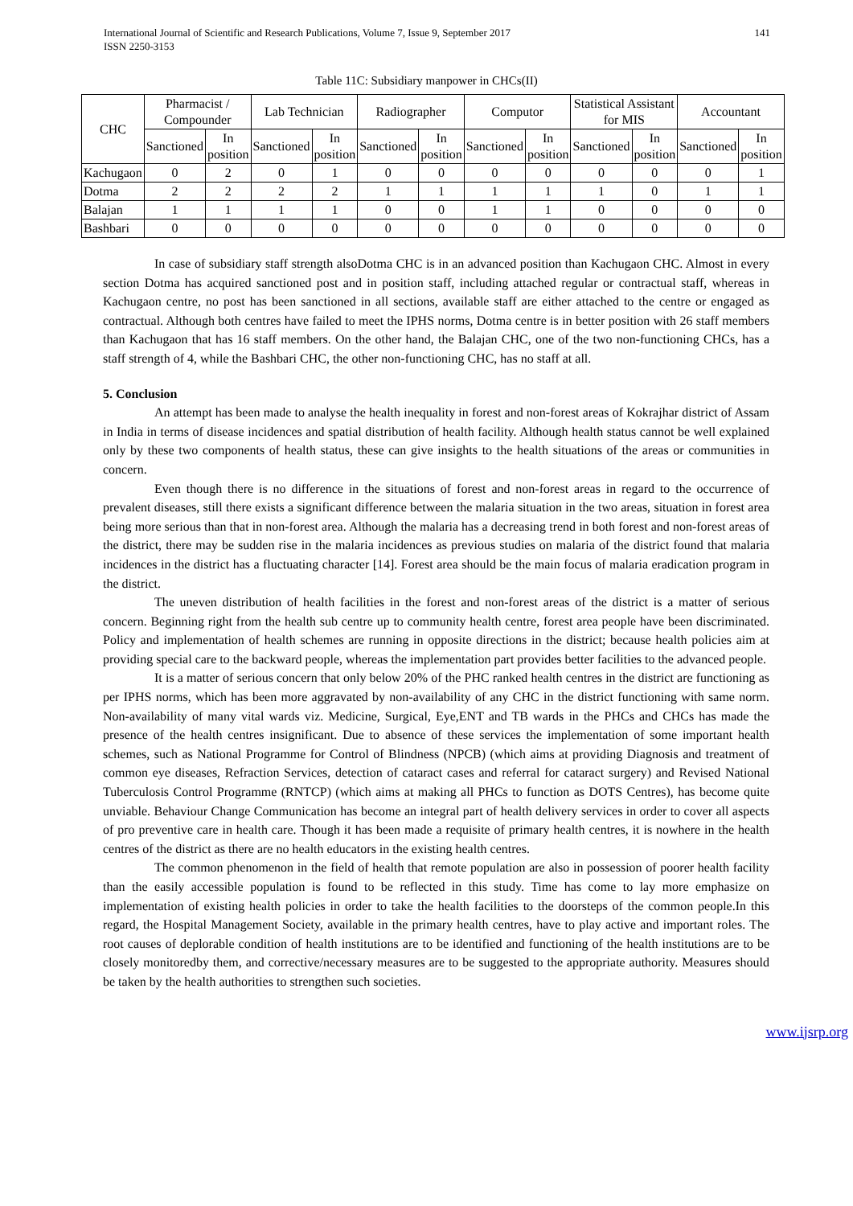International Journal of Scientific and Research Publications, Volume 7, Issue 9, September 2017
ISSN 2250-3153
141
Table 11C: Subsidiary manpower in CHCs(II)
| CHC | Pharmacist / Compounder | | Lab Technician | | Radiographer | | Computor | | Statistical Assistant for MIS | | Accountant | |
| --- | --- | --- | --- | --- | --- | --- | --- | --- | --- | --- | --- | --- |
| | Sanctioned | In position | Sanctioned | In position | Sanctioned | In position | Sanctioned | In position | Sanctioned | In position | Sanctioned | In position |
| Kachugaon | 0 | 2 | 0 | 1 | 0 | 0 | 0 | 0 | 0 | 0 | 0 | 1 |
| Dotma | 2 | 2 | 2 | 2 | 1 | 1 | 1 | 1 | 1 | 0 | 1 | 1 |
| Balajan | 1 | 1 | 1 | 1 | 0 | 0 | 1 | 1 | 0 | 0 | 0 | 0 |
| Bashbari | 0 | 0 | 0 | 0 | 0 | 0 | 0 | 0 | 0 | 0 | 0 | 0 |
In case of subsidiary staff strength alsoDotma CHC is in an advanced position than Kachugaon CHC. Almost in every section Dotma has acquired sanctioned post and in position staff, including attached regular or contractual staff, whereas in Kachugaon centre, no post has been sanctioned in all sections, available staff are either attached to the centre or engaged as contractual. Although both centres have failed to meet the IPHS norms, Dotma centre is in better position with 26 staff members than Kachugaon that has 16 staff members. On the other hand, the Balajan CHC, one of the two non-functioning CHCs, has a staff strength of 4, while the Bashbari CHC, the other non-functioning CHC, has no staff at all.
5. Conclusion
An attempt has been made to analyse the health inequality in forest and non-forest areas of Kokrajhar district of Assam in India in terms of disease incidences and spatial distribution of health facility. Although health status cannot be well explained only by these two components of health status, these can give insights to the health situations of the areas or communities in concern.
Even though there is no difference in the situations of forest and non-forest areas in regard to the occurrence of prevalent diseases, still there exists a significant difference between the malaria situation in the two areas, situation in forest area being more serious than that in non-forest area. Although the malaria has a decreasing trend in both forest and non-forest areas of the district, there may be sudden rise in the malaria incidences as previous studies on malaria of the district found that malaria incidences in the district has a fluctuating character [14]. Forest area should be the main focus of malaria eradication program in the district.
The uneven distribution of health facilities in the forest and non-forest areas of the district is a matter of serious concern. Beginning right from the health sub centre up to community health centre, forest area people have been discriminated. Policy and implementation of health schemes are running in opposite directions in the district; because health policies aim at providing special care to the backward people, whereas the implementation part provides better facilities to the advanced people.
It is a matter of serious concern that only below 20% of the PHC ranked health centres in the district are functioning as per IPHS norms, which has been more aggravated by non-availability of any CHC in the district functioning with same norm. Non-availability of many vital wards viz. Medicine, Surgical, Eye,ENT and TB wards in the PHCs and CHCs has made the presence of the health centres insignificant. Due to absence of these services the implementation of some important health schemes, such as National Programme for Control of Blindness (NPCB) (which aims at providing Diagnosis and treatment of common eye diseases, Refraction Services, detection of cataract cases and referral for cataract surgery) and Revised National Tuberculosis Control Programme (RNTCP) (which aims at making all PHCs to function as DOTS Centres), has become quite unviable. Behaviour Change Communication has become an integral part of health delivery services in order to cover all aspects of pro preventive care in health care. Though it has been made a requisite of primary health centres, it is nowhere in the health centres of the district as there are no health educators in the existing health centres.
The common phenomenon in the field of health that remote population are also in possession of poorer health facility than the easily accessible population is found to be reflected in this study. Time has come to lay more emphasize on implementation of existing health policies in order to take the health facilities to the doorsteps of the common people.In this regard, the Hospital Management Society, available in the primary health centres, have to play active and important roles. The root causes of deplorable condition of health institutions are to be identified and functioning of the health institutions are to be closely monitoredby them, and corrective/necessary measures are to be suggested to the appropriate authority. Measures should be taken by the health authorities to strengthen such societies.
www.ijsrp.org